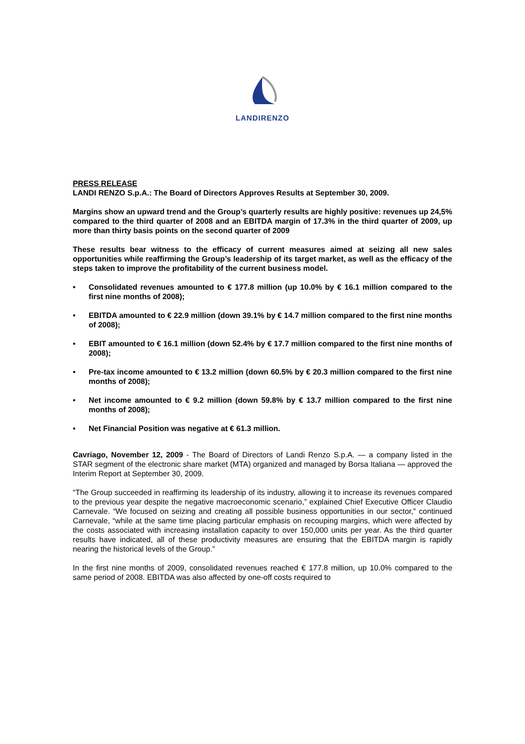LANDIRENZO
PRESS RELEASE
LANDI RENZO S.p.A.: The Board of Directors Approves Results at September 30, 2009.
Margins show an upward trend and the Group’s quarterly results are highly positive: revenues up 24,5% compared to the third quarter of 2008 and an EBITDA margin of 17.3% in the third quarter of 2009, up more than thirty basis points on the second quarter of 2009
These results bear witness to the efficacy of current measures aimed at seizing all new sales opportunities while reaffirming the Group’s leadership of its target market, as well as the efficacy of the steps taken to improve the profitability of the current business model.
• Consolidated revenues amounted to € 177.8 million (up 10.0% by € 16.1 million compared to the first nine months of 2008);
• EBITDA amounted to € 22.9 million (down 39.1% by € 14.7 million compared to the first nine months of 2008);
• EBIT amounted to € 16.1 million (down 52.4% by € 17.7 million compared to the first nine months of 2008);
• Pre-tax income amounted to € 13.2 million (down 60.5% by € 20.3 million compared to the first nine months of 2008);
• Net income amounted to € 9.2 million (down 59.8% by € 13.7 million compared to the first nine months of 2008);
• Net Financial Position was negative at € 61.3 million.
Cavriago, November 12, 2009 - The Board of Directors of Landi Renzo S.p.A. — a company listed in the STAR segment of the electronic share market (MTA) organized and managed by Borsa Italiana — approved the Interim Report at September 30, 2009.
“The Group succeeded in reaffirming its leadership of its industry, allowing it to increase its revenues compared to the previous year despite the negative macroeconomic scenario,” explained Chief Executive Officer Claudio Carnevale. “We focused on seizing and creating all possible business opportunities in our sector,” continued Carnevale, “while at the same time placing particular emphasis on recouping margins, which were affected by the costs associated with increasing installation capacity to over 150,000 units per year. As the third quarter results have indicated, all of these productivity measures are ensuring that the EBITDA margin is rapidly nearing the historical levels of the Group.”
In the first nine months of 2009, consolidated revenues reached € 177.8 million, up 10.0% compared to the same period of 2008. EBITDA was also affected by one-off costs required to